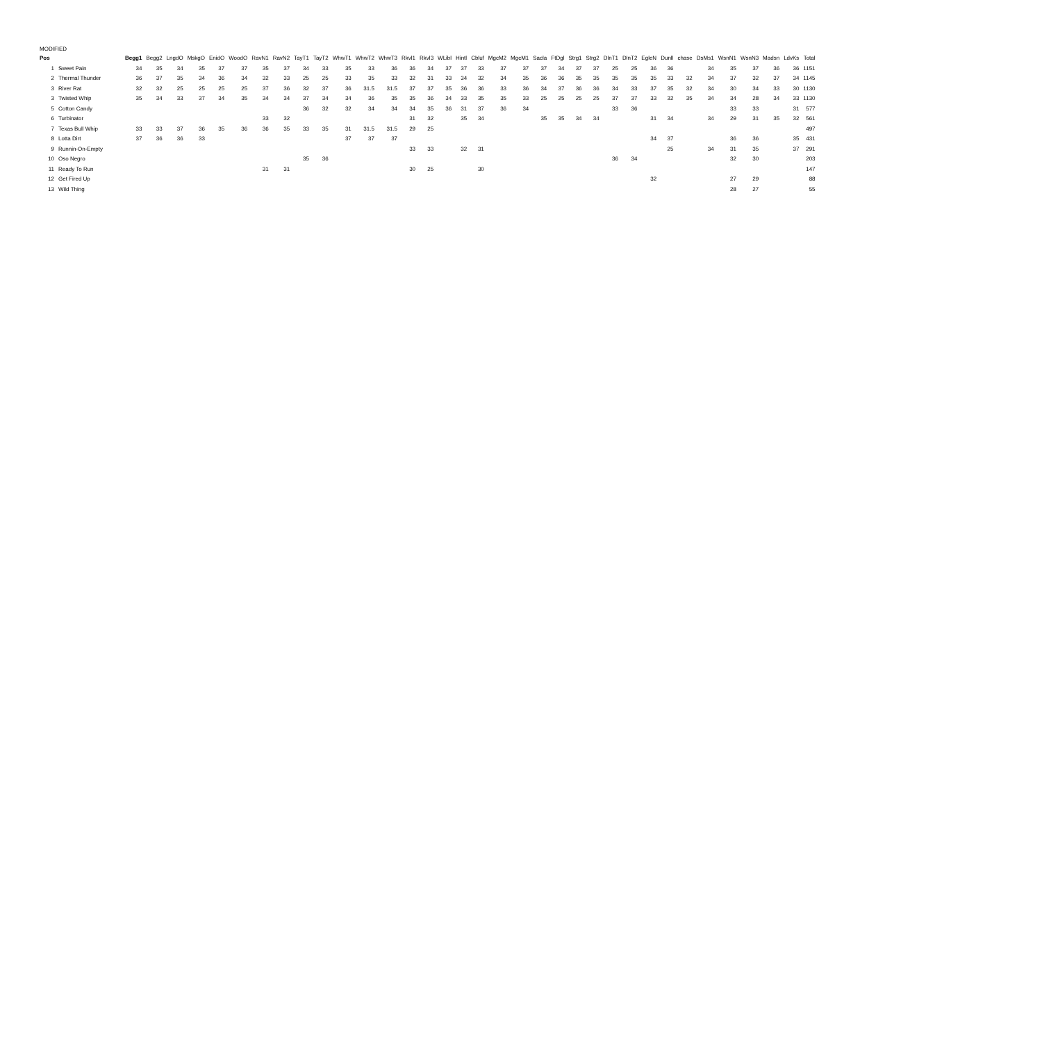MODIFIED
| Pos | | Begg1 | Begg2 | LngdO | MskgO | EnidO | WoodO | RavN1 | RavN2 | TayT1 | TayT2 | WhwT1 | WhwT2 | WhwT3 | Rkvl1 | Rkvl3 | WLibl | Hintl | Cbluf | MgcM2 | MgcM1 | Sacla | FtDgl | Strg1 | Strg2 | DlnT1 | DlnT2 | EgleN | Dunll | chase | DsMs1 | WsnN1 | WsnN3 | Madsn | LdvKs | Total |
| --- | --- | --- | --- | --- | --- | --- | --- | --- | --- | --- | --- | --- | --- | --- | --- | --- | --- | --- | --- | --- | --- | --- | --- | --- | --- | --- | --- | --- | --- | --- | --- | --- | --- | --- | --- | --- |
| 1 | Sweet Pain | 34 | 35 | 34 | 35 | 37 | 37 | 35 | 37 | 34 | 33 | 35 | 33 | 36 | 36 | 34 | 37 | 37 | 33 | 37 | 37 | 37 | 34 | 37 | 37 | 25 | 25 | 36 | 36 | | 34 | 35 | 37 | 36 | 36 | 1151 |
| 2 | Thermal Thunder | 36 | 37 | 35 | 34 | 36 | 34 | 32 | 33 | 25 | 25 | 33 | 35 | 33 | 32 | 31 | 33 | 34 | 32 | 34 | 35 | 36 | 36 | 35 | 35 | 35 | 35 | 35 | 33 | 32 | 34 | 37 | 32 | 37 | 34 | 1145 |
| 3 | River Rat | 32 | 32 | 25 | 25 | 25 | 25 | 37 | 36 | 32 | 37 | 36 | 31.5 | 31.5 | 37 | 37 | 35 | 36 | 36 | 33 | 36 | 34 | 37 | 36 | 36 | 34 | 33 | 37 | 35 | 32 | 34 | 30 | 34 | 33 | 30 | 1130 |
| 3 | Twisted Whip | 35 | 34 | 33 | 37 | 34 | 35 | 34 | 34 | 37 | 34 | 34 | 36 | 35 | 35 | 36 | 34 | 33 | 35 | 35 | 33 | 25 | 25 | 25 | 25 | 37 | 37 | 33 | 32 | 35 | 34 | 34 | 28 | 34 | 33 | 1130 |
| 5 | Cotton Candy | | | | | | | | | 36 | 32 | 32 | 34 | 34 | 34 | 35 | 36 | 31 | 37 | 36 | 34 | | | | | 33 | 36 | | | | | 33 | 33 | | 31 | 577 |
| 6 | Turbinator | | | | | | | 33 | 32 | | | | | | 31 | 32 | | 35 | 34 | | | 35 | 35 | 34 | 34 | | | 31 | 34 | | 34 | 29 | 31 | 35 | 32 | 561 |
| 7 | Texas Bull Whip | 33 | 33 | 37 | 36 | 35 | 36 | 36 | 35 | 33 | 35 | 31 | 31.5 | 31.5 | 29 | 25 | | | | | | | | | | | | | | | | | | | | 497 |
| 8 | Lotta Dirt | 37 | 36 | 36 | 33 | | | | | | | 37 | 37 | 37 | | | | | | | | | | | | | | 34 | 37 | | | 36 | 36 | | 35 | 431 |
| 9 | Runnin-On-Empty | | | | | | | | | | | | | | 33 | 33 | | 32 | 31 | | | | | | | | | | 25 | | 34 | 31 | 35 | | 37 | 291 |
| 10 | Oso Negro | | | | | | | | | 35 | 36 | | | | | | | | | | | | | | | 36 | 34 | | | | | 32 | 30 | | | 203 |
| 11 | Ready To Run | | | | | | | 31 | 31 | | | | | | 30 | 25 | | | 30 | | | | | | | | | | | | | | | | | 147 |
| 12 | Get Fired Up | | | | | | | | | | | | | | | | | | | | | | | | | | | 32 | | | | 27 | 29 | | | 88 |
| 13 | Wild Thing | | | | | | | | | | | | | | | | | | | | | | | | | | | | | | | 28 | 27 | | | 55 |